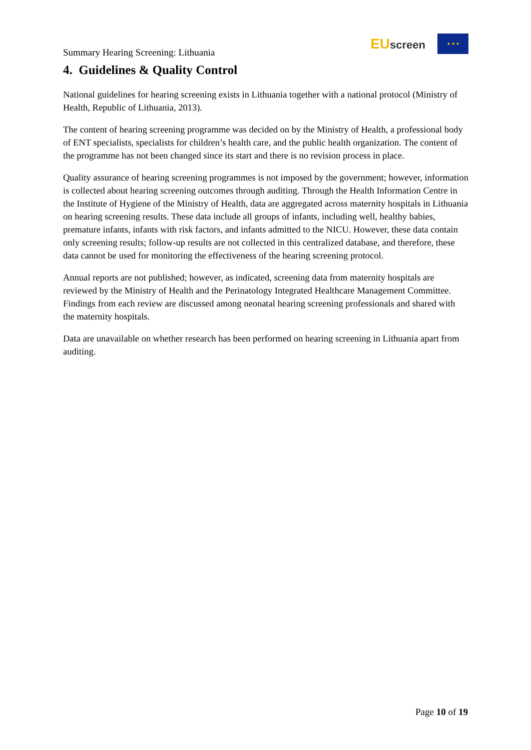Summary Hearing Screening: Lithuania
EU screen
★ ★ ★
4. Guidelines & Quality Control
National guidelines for hearing screening exists in Lithuania together with a national protocol (Ministry of Health, Republic of Lithuania, 2013).
The content of hearing screening programme was decided on by the Ministry of Health, a professional body of ENT specialists, specialists for children’s health care, and the public health organization. The content of the programme has not been changed since its start and there is no revision process in place.
Quality assurance of hearing screening programmes is not imposed by the government; however, information is collected about hearing screening outcomes through auditing. Through the Health Information Centre in the Institute of Hygiene of the Ministry of Health, data are aggregated across maternity hospitals in Lithuania on hearing screening results. These data include all groups of infants, including well, healthy babies, premature infants, infants with risk factors, and infants admitted to the NICU. However, these data contain only screening results; follow-up results are not collected in this centralized database, and therefore, these data cannot be used for monitoring the effectiveness of the hearing screening protocol.
Annual reports are not published; however, as indicated, screening data from maternity hospitals are reviewed by the Ministry of Health and the Perinatology Integrated Healthcare Management Committee. Findings from each review are discussed among neonatal hearing screening professionals and shared with the maternity hospitals.
Data are unavailable on whether research has been performed on hearing screening in Lithuania apart from auditing.
Page 10 of 19